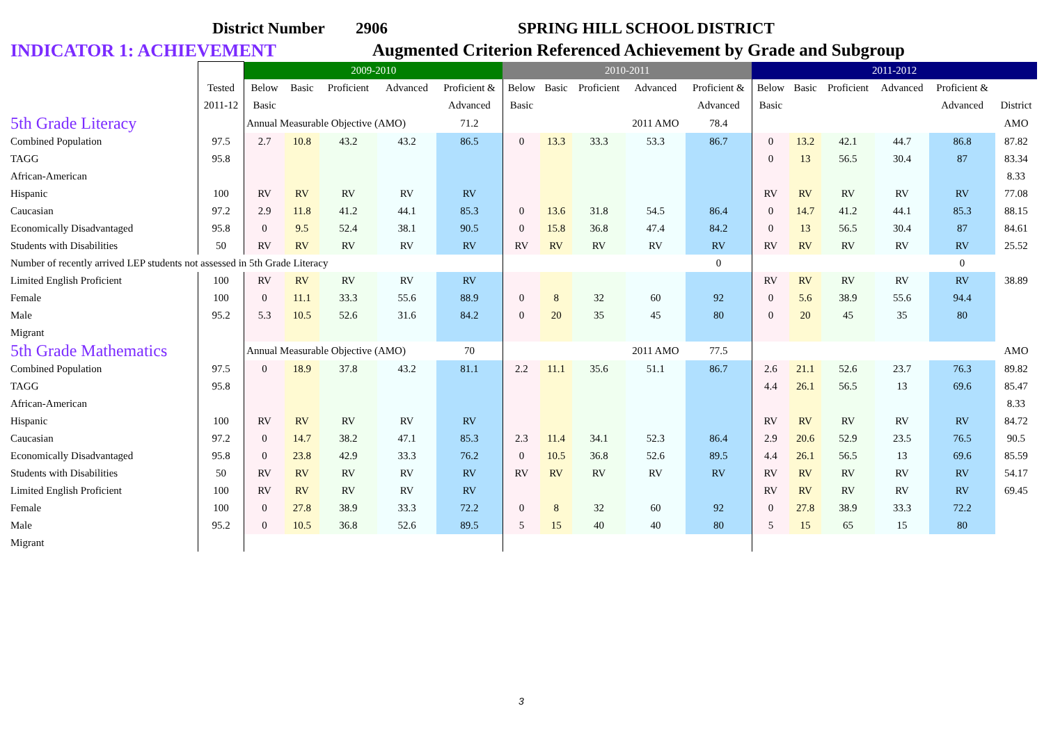District Number 2906 SPRING HILL SCHOOL DISTRICT
INDICATOR 1: ACHIEVEMENT Augmented Criterion Referenced Achievement by Grade and Subgroup
| | | 2009-2010 | | | | | 2010-2011 | | | | | 2011-2012 | | | | | |
| --- | --- | --- | --- | --- | --- | --- | --- | --- | --- | --- | --- | --- | --- | --- | --- | --- | --- |
| | Tested | Below | Basic | Proficient | Advanced | Proficient & | Below | Basic | Proficient | Advanced | Proficient & | Below | Basic | Proficient | Advanced | Proficient & | |
| | 2011-12 | Basic | | | | Advanced | Basic | | | | Advanced | Basic | | | | Advanced | District |
| 5th Grade Literacy | | Annual Measurable Objective (AMO) | | | | 71.2 | | | | 2011 AMO | 78.4 | | | | | | AMO |
| Combined Population | 97.5 | 2.7 | 10.8 | 43.2 | 43.2 | 86.5 | 0 | 13.3 | 33.3 | 53.3 | 86.7 | 0 | 13.2 | 42.1 | 44.7 | 86.8 | 87.82 |
| TAGG | 95.8 | | | | | | | | | | | 0 | 13 | 56.5 | 30.4 | 87 | 83.34 |
| African-American | | | | | | | | | | | | | | | | | 8.33 |
| Hispanic | 100 | RV | RV | RV | RV | RV | | | | | | RV | RV | RV | RV | RV | 77.08 |
| Caucasian | 97.2 | 2.9 | 11.8 | 41.2 | 44.1 | 85.3 | 0 | 13.6 | 31.8 | 54.5 | 86.4 | 0 | 14.7 | 41.2 | 44.1 | 85.3 | 88.15 |
| Economically Disadvantaged | 95.8 | 0 | 9.5 | 52.4 | 38.1 | 90.5 | 0 | 15.8 | 36.8 | 47.4 | 84.2 | 0 | 13 | 56.5 | 30.4 | 87 | 84.61 |
| Students with Disabilities | 50 | RV | RV | RV | RV | RV | RV | RV | RV | RV | RV | RV | RV | RV | RV | RV | 25.52 |
| Number of recently arrived LEP students not assessed in 5th Grade Literacy | | | | | | | | | | | 0 | | | | | 0 | |
| Limited English Proficient | 100 | RV | RV | RV | RV | RV | | | | | | RV | RV | RV | RV | RV | 38.89 |
| Female | 100 | 0 | 11.1 | 33.3 | 55.6 | 88.9 | 0 | 8 | 32 | 60 | 92 | 0 | 5.6 | 38.9 | 55.6 | 94.4 | |
| Male | 95.2 | 5.3 | 10.5 | 52.6 | 31.6 | 84.2 | 0 | 20 | 35 | 45 | 80 | 0 | 20 | 45 | 35 | 80 | |
| Migrant | | | | | | | | | | | | | | | | | |
| 5th Grade Mathematics | | Annual Measurable Objective (AMO) | | | | 70 | | | | 2011 AMO | 77.5 | | | | | | AMO |
| Combined Population | 97.5 | 0 | 18.9 | 37.8 | 43.2 | 81.1 | 2.2 | 11.1 | 35.6 | 51.1 | 86.7 | 2.6 | 21.1 | 52.6 | 23.7 | 76.3 | 89.82 |
| TAGG | 95.8 | | | | | | | | | | | 4.4 | 26.1 | 56.5 | 13 | 69.6 | 85.47 |
| African-American | | | | | | | | | | | | | | | | | 8.33 |
| Hispanic | 100 | RV | RV | RV | RV | RV | | | | | | RV | RV | RV | RV | RV | 84.72 |
| Caucasian | 97.2 | 0 | 14.7 | 38.2 | 47.1 | 85.3 | 2.3 | 11.4 | 34.1 | 52.3 | 86.4 | 2.9 | 20.6 | 52.9 | 23.5 | 76.5 | 90.5 |
| Economically Disadvantaged | 95.8 | 0 | 23.8 | 42.9 | 33.3 | 76.2 | 0 | 10.5 | 36.8 | 52.6 | 89.5 | 4.4 | 26.1 | 56.5 | 13 | 69.6 | 85.59 |
| Students with Disabilities | 50 | RV | RV | RV | RV | RV | RV | RV | RV | RV | RV | RV | RV | RV | RV | RV | 54.17 |
| Limited English Proficient | 100 | RV | RV | RV | RV | RV | | | | | | RV | RV | RV | RV | RV | 69.45 |
| Female | 100 | 0 | 27.8 | 38.9 | 33.3 | 72.2 | 0 | 8 | 32 | 60 | 92 | 0 | 27.8 | 38.9 | 33.3 | 72.2 | |
| Male | 95.2 | 0 | 10.5 | 36.8 | 52.6 | 89.5 | 5 | 15 | 40 | 40 | 80 | 5 | 15 | 65 | 15 | 80 | |
| Migrant | | | | | | | | | | | | | | | | | |
3